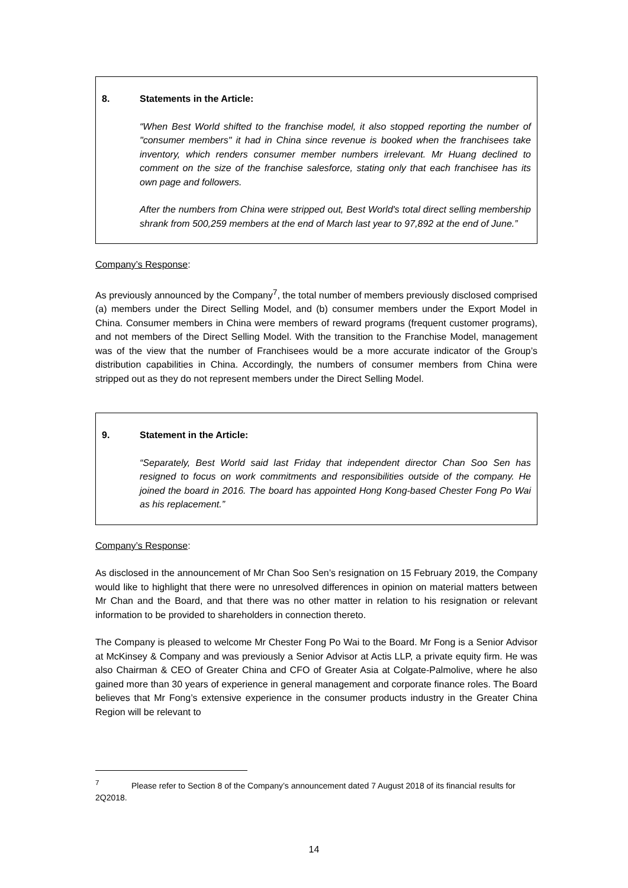8. Statements in the Article:
“When Best World shifted to the franchise model, it also stopped reporting the number of "consumer members" it had in China since revenue is booked when the franchisees take inventory, which renders consumer member numbers irrelevant. Mr Huang declined to comment on the size of the franchise salesforce, stating only that each franchisee has its own page and followers.
After the numbers from China were stripped out, Best World's total direct selling membership shrank from 500,259 members at the end of March last year to 97,892 at the end of June.”
Company’s Response:
As previously announced by the Company<sup>7</sup>, the total number of members previously disclosed comprised (a) members under the Direct Selling Model, and (b) consumer members under the Export Model in China. Consumer members in China were members of reward programs (frequent customer programs), and not members of the Direct Selling Model. With the transition to the Franchise Model, management was of the view that the number of Franchisees would be a more accurate indicator of the Group’s distribution capabilities in China. Accordingly, the numbers of consumer members from China were stripped out as they do not represent members under the Direct Selling Model.
9. Statement in the Article:
“Separately, Best World said last Friday that independent director Chan Soo Sen has resigned to focus on work commitments and responsibilities outside of the company. He joined the board in 2016. The board has appointed Hong Kong-based Chester Fong Po Wai as his replacement.”
Company’s Response:
As disclosed in the announcement of Mr Chan Soo Sen’s resignation on 15 February 2019, the Company would like to highlight that there were no unresolved differences in opinion on material matters between Mr Chan and the Board, and that there was no other matter in relation to his resignation or relevant information to be provided to shareholders in connection thereto.
The Company is pleased to welcome Mr Chester Fong Po Wai to the Board. Mr Fong is a Senior Advisor at McKinsey & Company and was previously a Senior Advisor at Actis LLP, a private equity firm. He was also Chairman & CEO of Greater China and CFO of Greater Asia at Colgate-Palmolive, where he also gained more than 30 years of experience in general management and corporate finance roles. The Board believes that Mr Fong’s extensive experience in the consumer products industry in the Greater China Region will be relevant to
<sup>7</sup> Please refer to Section 8 of the Company’s announcement dated 7 August 2018 of its financial results for 2Q2018.
14